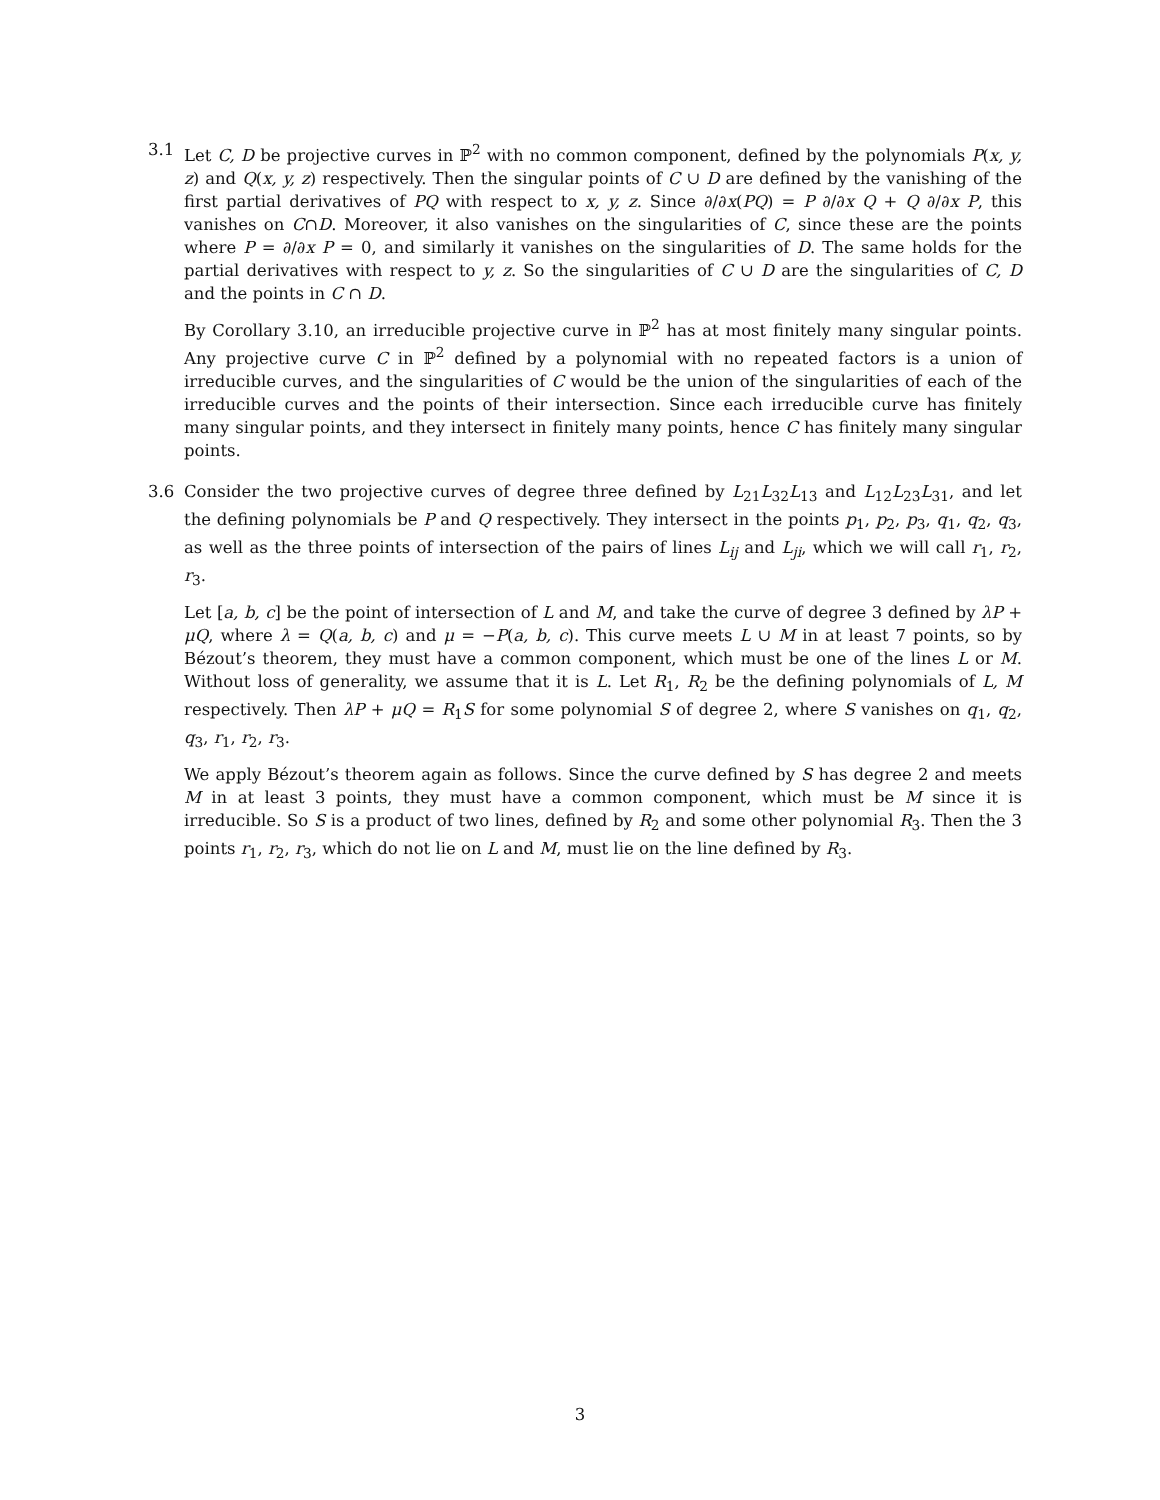3.1 Let C, D be projective curves in ℙ<sup>2</sup> with no common component, defined by the polynomials P(x, y, z) and Q(x, y, z) respectively. Then the singular points of C ∪ D are defined by the vanishing of the first partial derivatives of PQ with respect to x, y, z. Since ∂/∂x(PQ) = P ∂/∂x Q + Q ∂/∂x P, this vanishes on C∩D. Moreover, it also vanishes on the singularities of C, since these are the points where P = ∂/∂x P = 0, and similarly it vanishes on the singularities of D. The same holds for the partial derivatives with respect to y, z. So the singularities of C ∪ D are the singularities of C, D and the points in C ∩ D.
By Corollary 3.10, an irreducible projective curve in ℙ<sup>2</sup> has at most finitely many singular points. Any projective curve C in ℙ<sup>2</sup> defined by a polynomial with no repeated factors is a union of irreducible curves, and the singularities of C would be the union of the singularities of each of the irreducible curves and the points of their intersection. Since each irreducible curve has finitely many singular points, and they intersect in finitely many points, hence C has finitely many singular points.
3.6 Consider the two projective curves of degree three defined by L<sub>21</sub>L<sub>32</sub>L<sub>13</sub> and L<sub>12</sub>L<sub>23</sub>L<sub>31</sub>, and let the defining polynomials be P and Q respectively. They intersect in the points p<sub>1</sub>, p<sub>2</sub>, p<sub>3</sub>, q<sub>1</sub>, q<sub>2</sub>, q<sub>3</sub>, as well as the three points of intersection of the pairs of lines L<sub>ij</sub> and L<sub>ji</sub>, which we will call r<sub>1</sub>, r<sub>2</sub>, r<sub>3</sub>.
Let [a, b, c] be the point of intersection of L and M, and take the curve of degree 3 defined by λP + μQ, where λ = Q(a, b, c) and μ = −P(a, b, c). This curve meets L ∪ M in at least 7 points, so by Bézout’s theorem, they must have a common component, which must be one of the lines L or M. Without loss of generality, we assume that it is L. Let R<sub>1</sub>, R<sub>2</sub> be the defining polynomials of L, M respectively. Then λP + μQ = R<sub>1</sub>S for some polynomial S of degree 2, where S vanishes on q<sub>1</sub>, q<sub>2</sub>, q<sub>3</sub>, r<sub>1</sub>, r<sub>2</sub>, r<sub>3</sub>.
We apply Bézout’s theorem again as follows. Since the curve defined by S has degree 2 and meets M in at least 3 points, they must have a common component, which must be M since it is irreducible. So S is a product of two lines, defined by R<sub>2</sub> and some other polynomial R<sub>3</sub>. Then the 3 points r<sub>1</sub>, r<sub>2</sub>, r<sub>3</sub>, which do not lie on L and M, must lie on the line defined by R<sub>3</sub>.
3